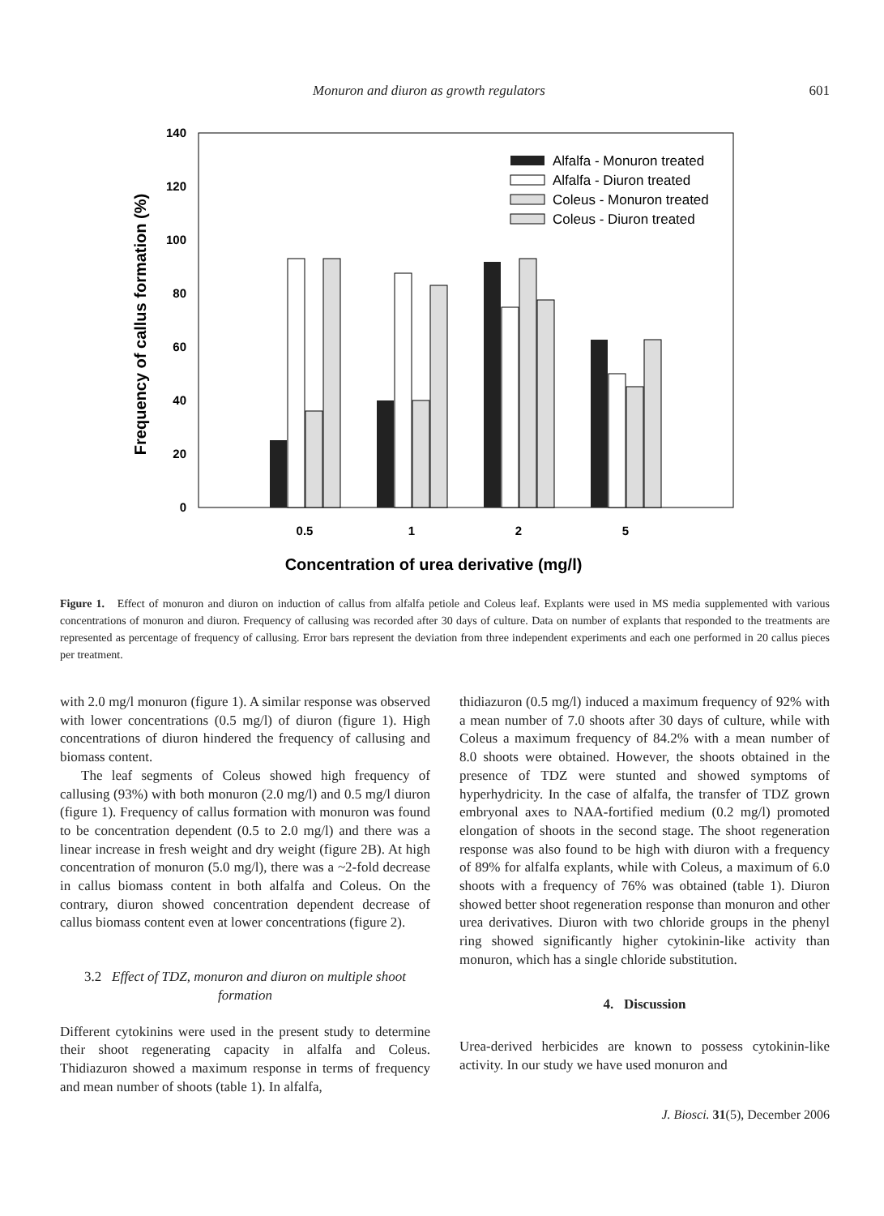Monuron and diuron as growth regulators 601
0
20
40
60
80
100
120
140
Frequency of callus formation (%)
0.5
1
2
5
Concentration of urea derivative (mg/l)
Alfalfa - Monuron treated
Alfalfa - Diuron treated
Coleus - Monuron treated
Coleus - Diuron treated
Figure 1. Effect of monuron and diuron on induction of callus from alfalfa petiole and Coleus leaf. Explants were used in MS media supplemented with various concentrations of monuron and diuron. Frequency of callusing was recorded after 30 days of culture. Data on number of explants that responded to the treatments are represented as percentage of frequency of callusing. Error bars represent the deviation from three independent experiments and each one performed in 20 callus pieces per treatment.
with 2.0 mg/l monuron (figure 1). A similar response was observed with lower concentrations (0.5 mg/l) of diuron (figure 1). High concentrations of diuron hindered the frequency of callusing and biomass content.
The leaf segments of Coleus showed high frequency of callusing (93%) with both monuron (2.0 mg/l) and 0.5 mg/l diuron (figure 1). Frequency of callus formation with monuron was found to be concentration dependent (0.5 to 2.0 mg/l) and there was a linear increase in fresh weight and dry weight (figure 2B). At high concentration of monuron (5.0 mg/l), there was a ~2-fold decrease in callus biomass content in both alfalfa and Coleus. On the contrary, diuron showed concentration dependent decrease of callus biomass content even at lower concentrations (figure 2).
3.2 Effect of TDZ, monuron and diuron on multiple shoot formation
Different cytokinins were used in the present study to determine their shoot regenerating capacity in alfalfa and Coleus. Thidiazuron showed a maximum response in terms of frequency and mean number of shoots (table 1). In alfalfa,
thidiazuron (0.5 mg/l) induced a maximum frequency of 92% with a mean number of 7.0 shoots after 30 days of culture, while with Coleus a maximum frequency of 84.2% with a mean number of 8.0 shoots were obtained. However, the shoots obtained in the presence of TDZ were stunted and showed symptoms of hyperhydricity. In the case of alfalfa, the transfer of TDZ grown embryonal axes to NAA-fortified medium (0.2 mg/l) promoted elongation of shoots in the second stage. The shoot regeneration response was also found to be high with diuron with a frequency of 89% for alfalfa explants, while with Coleus, a maximum of 6.0 shoots with a frequency of 76% was obtained (table 1). Diuron showed better shoot regeneration response than monuron and other urea derivatives. Diuron with two chloride groups in the phenyl ring showed significantly higher cytokinin-like activity than monuron, which has a single chloride substitution.
4. Discussion
Urea-derived herbicides are known to possess cytokinin-like activity. In our study we have used monuron and
J. Biosci. 31(5), December 2006